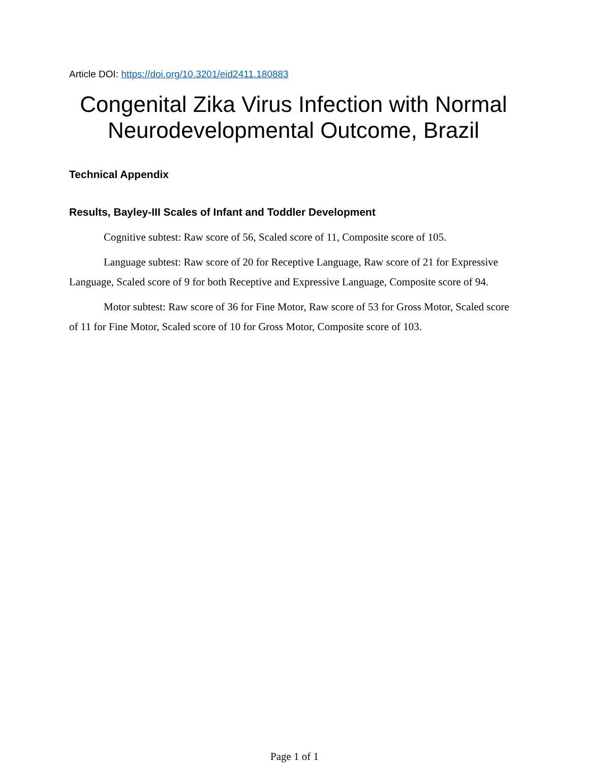Article DOI: https://doi.org/10.3201/eid2411.180883
Congenital Zika Virus Infection with Normal Neurodevelopmental Outcome, Brazil
Technical Appendix
Results, Bayley-III Scales of Infant and Toddler Development
Cognitive subtest: Raw score of 56, Scaled score of 11, Composite score of 105.
Language subtest: Raw score of 20 for Receptive Language, Raw score of 21 for Expressive Language, Scaled score of 9 for both Receptive and Expressive Language, Composite score of 94.
Motor subtest: Raw score of 36 for Fine Motor, Raw score of 53 for Gross Motor, Scaled score of 11 for Fine Motor, Scaled score of 10 for Gross Motor, Composite score of 103.
Page 1 of 1